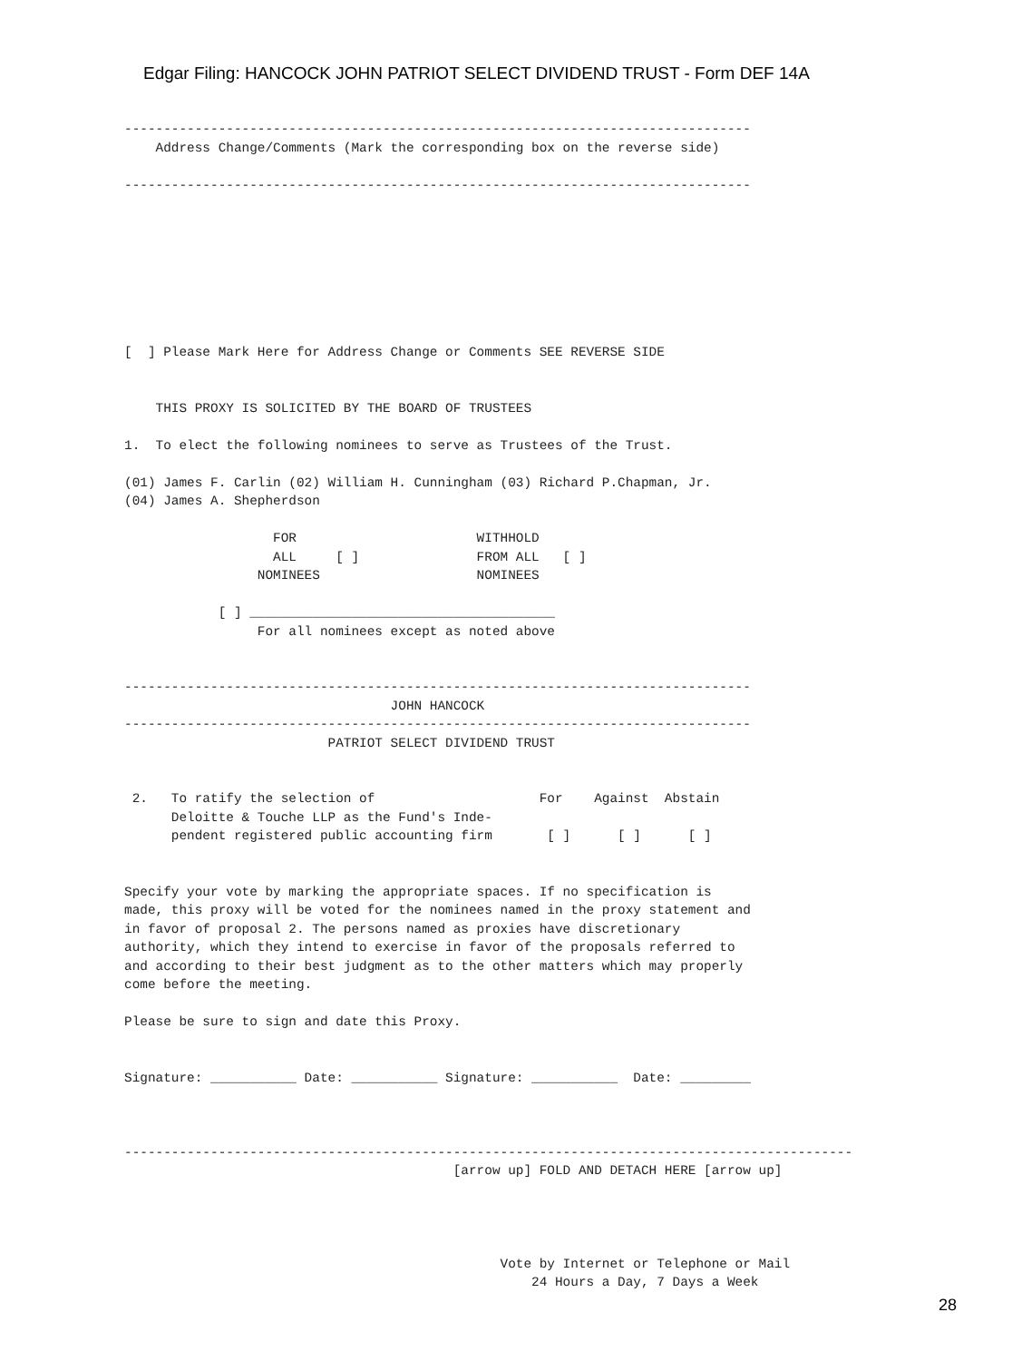Edgar Filing: HANCOCK JOHN PATRIOT SELECT DIVIDEND TRUST - Form DEF 14A
--------------------------------------------------------------------------------
    Address Change/Comments (Mark the corresponding box on the reverse side)

--------------------------------------------------------------------------------








[  ] Please Mark Here for Address Change or Comments SEE REVERSE SIDE


    THIS PROXY IS SOLICITED BY THE BOARD OF TRUSTEES

1.  To elect the following nominees to serve as Trustees of the Trust.

(01) James F. Carlin (02) William H. Cunningham (03) Richard P.Chapman, Jr.
(04) James A. Shepherdson

                   FOR                       WITHHOLD
                   ALL     [ ]               FROM ALL   [ ]
                 NOMINEES                    NOMINEES

            [ ] _______________________________________
                 For all nominees except as noted above


--------------------------------------------------------------------------------
                                  JOHN HANCOCK
--------------------------------------------------------------------------------
                          PATRIOT SELECT DIVIDEND TRUST


 2.   To ratify the selection of                     For    Against  Abstain
      Deloitte & Touche LLP as the Fund's Inde-
      pendent registered public accounting firm       [ ]      [ ]      [ ]


Specify your vote by marking the appropriate spaces. If no specification is
made, this proxy will be voted for the nominees named in the proxy statement and
in favor of proposal 2. The persons named as proxies have discretionary
authority, which they intend to exercise in favor of the proposals referred to
and according to their best judgment as to the other matters which may properly
come before the meeting.

Please be sure to sign and date this Proxy.


Signature: ___________ Date: ___________ Signature: ___________  Date: _________



---------------------------------------------------------------------------------------------
                                          [arrow up] FOLD AND DETACH HERE [arrow up]




                                                Vote by Internet or Telephone or Mail
                                                    24 Hours a Day, 7 Days a Week
28